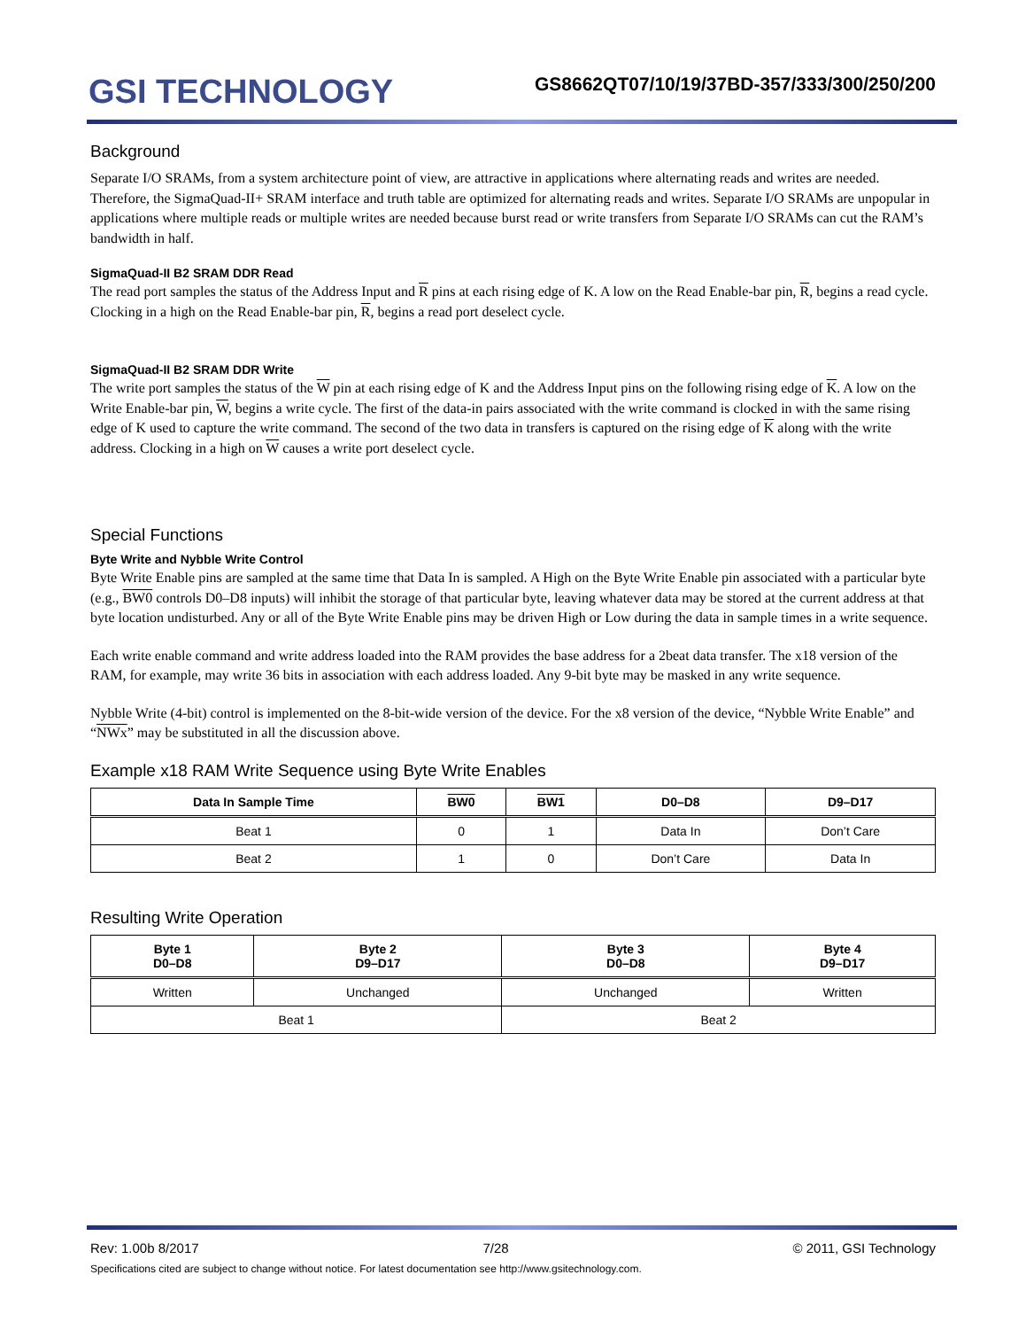GSI TECHNOLOGY
GS8662QT07/10/19/37BD-357/333/300/250/200
Background
Separate I/O SRAMs, from a system architecture point of view, are attractive in applications where alternating reads and writes are needed. Therefore, the SigmaQuad-II+ SRAM interface and truth table are optimized for alternating reads and writes. Separate I/O SRAMs are unpopular in applications where multiple reads or multiple writes are needed because burst read or write transfers from Separate I/O SRAMs can cut the RAM’s bandwidth in half.
SigmaQuad-II B2 SRAM DDR Read
The read port samples the status of the Address Input and R pins at each rising edge of K. A low on the Read Enable-bar pin, R, begins a read cycle. Clocking in a high on the Read Enable-bar pin, R, begins a read port deselect cycle.
SigmaQuad-II B2 SRAM DDR Write
The write port samples the status of the W pin at each rising edge of K and the Address Input pins on the following rising edge of K. A low on the Write Enable-bar pin, W, begins a write cycle. The first of the data-in pairs associated with the write command is clocked in with the same rising edge of K used to capture the write command. The second of the two data in transfers is captured on the rising edge of K along with the write address. Clocking in a high on W causes a write port deselect cycle.
Special Functions
Byte Write and Nybble Write Control
Byte Write Enable pins are sampled at the same time that Data In is sampled. A High on the Byte Write Enable pin associated with a particular byte (e.g., BW0 controls D0–D8 inputs) will inhibit the storage of that particular byte, leaving whatever data may be stored at the current address at that byte location undisturbed. Any or all of the Byte Write Enable pins may be driven High or Low during the data in sample times in a write sequence.
Each write enable command and write address loaded into the RAM provides the base address for a 2beat data transfer. The x18 version of the RAM, for example, may write 36 bits in association with each address loaded. Any 9-bit byte may be masked in any write sequence.
Nybble Write (4-bit) control is implemented on the 8-bit-wide version of the device. For the x8 version of the device, “Nybble Write Enable” and “NWx” may be substituted in all the discussion above.
Example x18 RAM Write Sequence using Byte Write Enables
| Data In Sample Time | BW0 | BW1 | D0–D8 | D9–D17 |
| --- | --- | --- | --- | --- |
| Beat 1 | 0 | 1 | Data In | Don’t Care |
| Beat 2 | 1 | 0 | Don’t Care | Data In |
Resulting Write Operation
| Byte 1 D0–D8 | Byte 2 D9–D17 | Byte 3 D0–D8 | Byte 4 D9–D17 |
| --- | --- | --- | --- |
| Written | Unchanged | Unchanged | Written |
| Beat 1 | | Beat 2 | |
Rev: 1.00b 8/2017 7/28 © 2011, GSI Technology
Specifications cited are subject to change without notice. For latest documentation see http://www.gsitechnology.com.